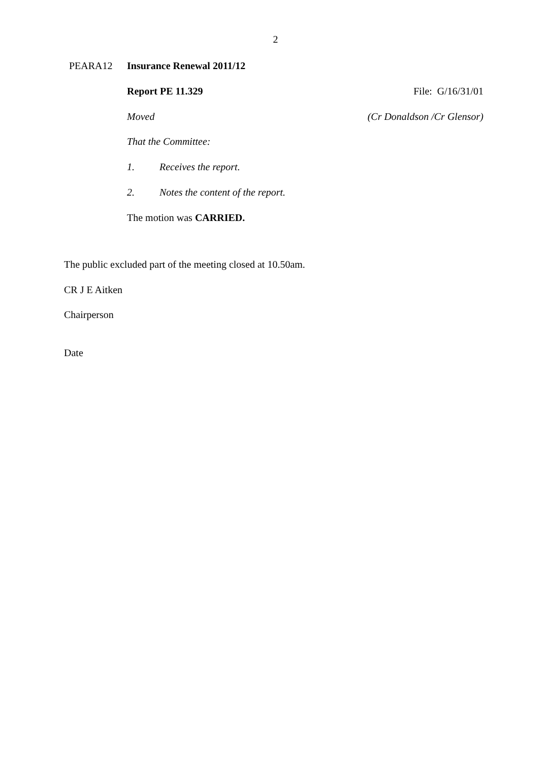2
PEARA12 Insurance Renewal 2011/12
Report PE 11.329 File: G/16/31/01
Moved (Cr Donaldson /Cr Glensor)
That the Committee:
1. Receives the report.
2.
Notes the content of the report.
The motion was CARRIED.
The public excluded part of the meeting closed at 10.50am.
CR J E Aitken
Chairperson
Date